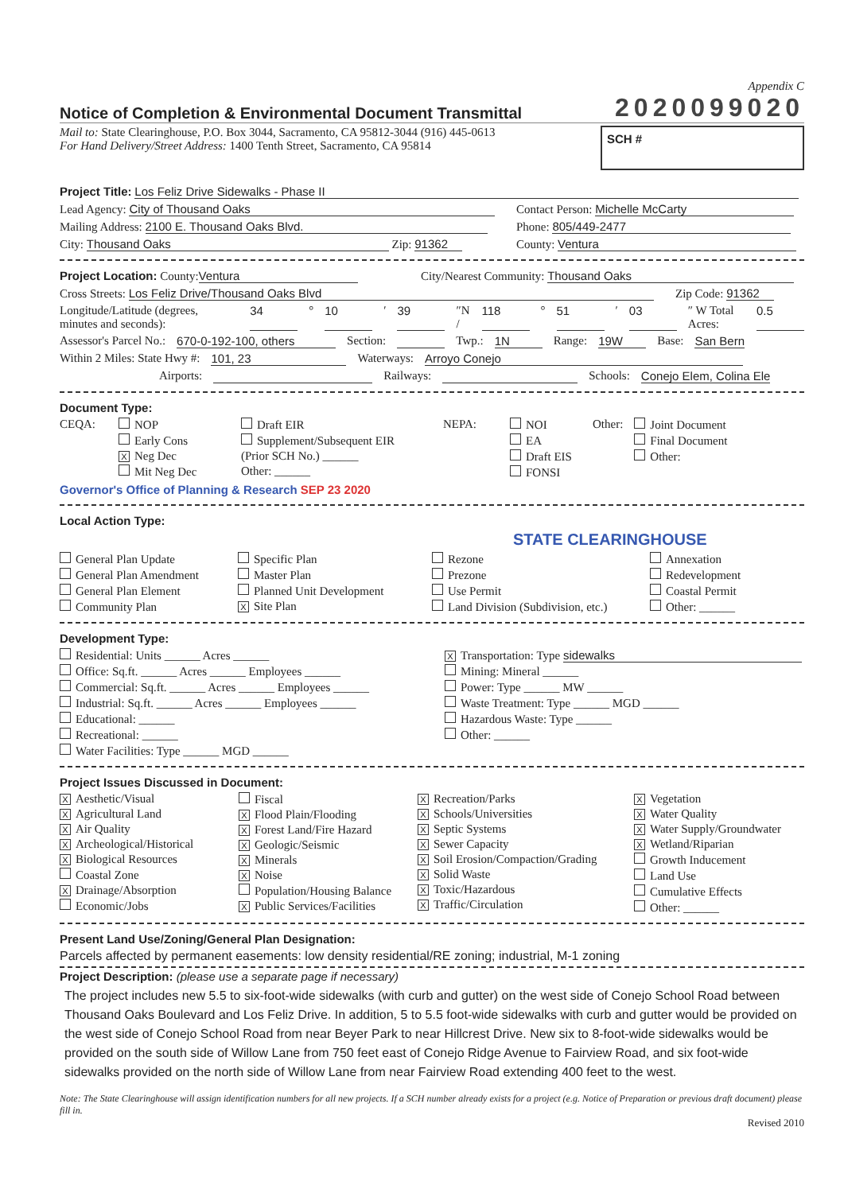Appendix C
Notice of Completion & Environmental Document Transmittal
2020099020
Mail to: State Clearinghouse, P.O. Box 3044, Sacramento, CA 95812-3044 (916) 445-0613
For Hand Delivery/Street Address: 1400 Tenth Street, Sacramento, CA 95814
SCH #
Project Title: Los Feliz Drive Sidewalks - Phase II
Lead Agency: City of Thousand Oaks Contact Person: Michelle McCarty
Mailing Address: 2100 E. Thousand Oaks Blvd. Phone: 805/449-2477
City: Thousand Oaks Zip: 91362 County: Ventura
Project Location: County: Ventura City/Nearest Community: Thousand Oaks
Cross Streets: Los Feliz Drive/Thousand Oaks Blvd Zip Code: 91362
Longitude/Latitude (degrees, minutes and seconds): 34 ° 10 ′ 39 ″N / 118 ° 51 ′ 03 ″ W Total Acres: 0.5
Assessor's Parcel No.: 670-0-192-100, others Section: Twp.: 1N Range: 19W Base: San Bern
Within 2 Miles: State Hwy #: 101, 23 Waterways: Arroyo Conejo
Airports: Railways: Schools: Conejo Elem, Colina Ele
Document Type:
CEQA: NOP
Early Cons
X Neg Dec
Mit Neg Dec
Draft EIR
Supplement/Subsequent EIR
(Prior SCH No.) ______
Other: ______
NEPA: NOI
EA
Draft EIS
FONSI
Other: Joint Document
Final Document
Other:
Governor's Office of Planning & Research SEP 23 2020
Local Action Type:
STATE CLEARINGHOUSE
General Plan Update
General Plan Amendment
General Plan Element
Community Plan
Specific Plan
Master Plan
Planned Unit Development
X Site Plan
Rezone
Prezone
Use Permit
Land Division (Subdivision, etc.)
Annexation
Redevelopment
Coastal Permit
Other: ______
Development Type:
Residential: Units ______ Acres ______
Office: Sq.ft. ______ Acres ______ Employees ______
Commercial: Sq.ft. ______ Acres ______ Employees ______
Industrial: Sq.ft. ______ Acres ______ Employees ______
Educational: ______
Recreational: ______
Water Facilities: Type ______ MGD ______
X Transportation: Type sidewalks
Mining: Mineral ______
Power: Type ______ MW ______
Waste Treatment: Type ______ MGD ______
Hazardous Waste: Type ______
Other: ______
Project Issues Discussed in Document:
X Aesthetic/Visual
X Agricultural Land
X Air Quality
X Archeological/Historical
X Biological Resources
Coastal Zone
X Drainage/Absorption
Economic/Jobs
Fiscal
X Flood Plain/Flooding
X Forest Land/Fire Hazard
X Geologic/Seismic
X Minerals
X Noise
Population/Housing Balance
X Public Services/Facilities
X Recreation/Parks
X Schools/Universities
X Septic Systems
X Sewer Capacity
X Soil Erosion/Compaction/Grading
X Solid Waste
X Toxic/Hazardous
X Traffic/Circulation
X Vegetation
X Water Quality
X Water Supply/Groundwater
X Wetland/Riparian
Growth Inducement
Land Use
Cumulative Effects
Other: ______
Present Land Use/Zoning/General Plan Designation:
Parcels affected by permanent easements: low density residential/RE zoning; industrial, M-1 zoning
Project Description: (please use a separate page if necessary)
The project includes new 5.5 to six-foot-wide sidewalks (with curb and gutter) on the west side of Conejo School Road between Thousand Oaks Boulevard and Los Feliz Drive. In addition, 5 to 5.5 foot-wide sidewalks with curb and gutter would be provided on the west side of Conejo School Road from near Beyer Park to near Hillcrest Drive. New six to 8-foot-wide sidewalks would be provided on the south side of Willow Lane from 750 feet east of Conejo Ridge Avenue to Fairview Road, and six foot-wide sidewalks provided on the north side of Willow Lane from near Fairview Road extending 400 feet to the west.
Note: The State Clearinghouse will assign identification numbers for all new projects. If a SCH number already exists for a project (e.g. Notice of Preparation or previous draft document) please fill in.
Revised 2010